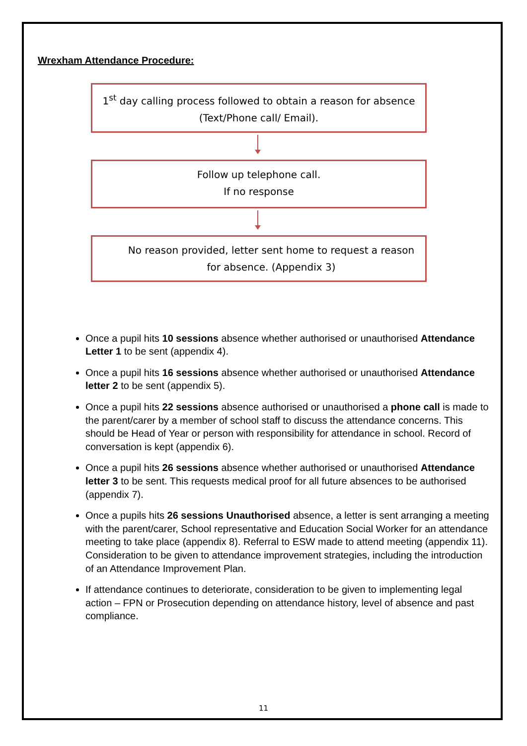Wrexham Attendance Procedure:
1<sup>st</sup> day calling process followed to obtain a reason for absence (Text/Phone call/ Email).
Follow up telephone call.
If no response
No reason provided, letter sent home to request a reason for absence. (Appendix 3)
Once a pupil hits 10 sessions absence whether authorised or unauthorised Attendance Letter 1 to be sent (appendix 4).
Once a pupil hits 16 sessions absence whether authorised or unauthorised Attendance letter 2 to be sent (appendix 5).
Once a pupil hits 22 sessions absence authorised or unauthorised a phone call is made to the parent/carer by a member of school staff to discuss the attendance concerns. This should be Head of Year or person with responsibility for attendance in school. Record of conversation is kept (appendix 6).
Once a pupil hits 26 sessions absence whether authorised or unauthorised Attendance letter 3 to be sent. This requests medical proof for all future absences to be authorised (appendix 7).
Once a pupils hits 26 sessions Unauthorised absence, a letter is sent arranging a meeting with the parent/carer, School representative and Education Social Worker for an attendance meeting to take place (appendix 8). Referral to ESW made to attend meeting (appendix 11). Consideration to be given to attendance improvement strategies, including the introduction of an Attendance Improvement Plan.
If attendance continues to deteriorate, consideration to be given to implementing legal action – FPN or Prosecution depending on attendance history, level of absence and past compliance.
11